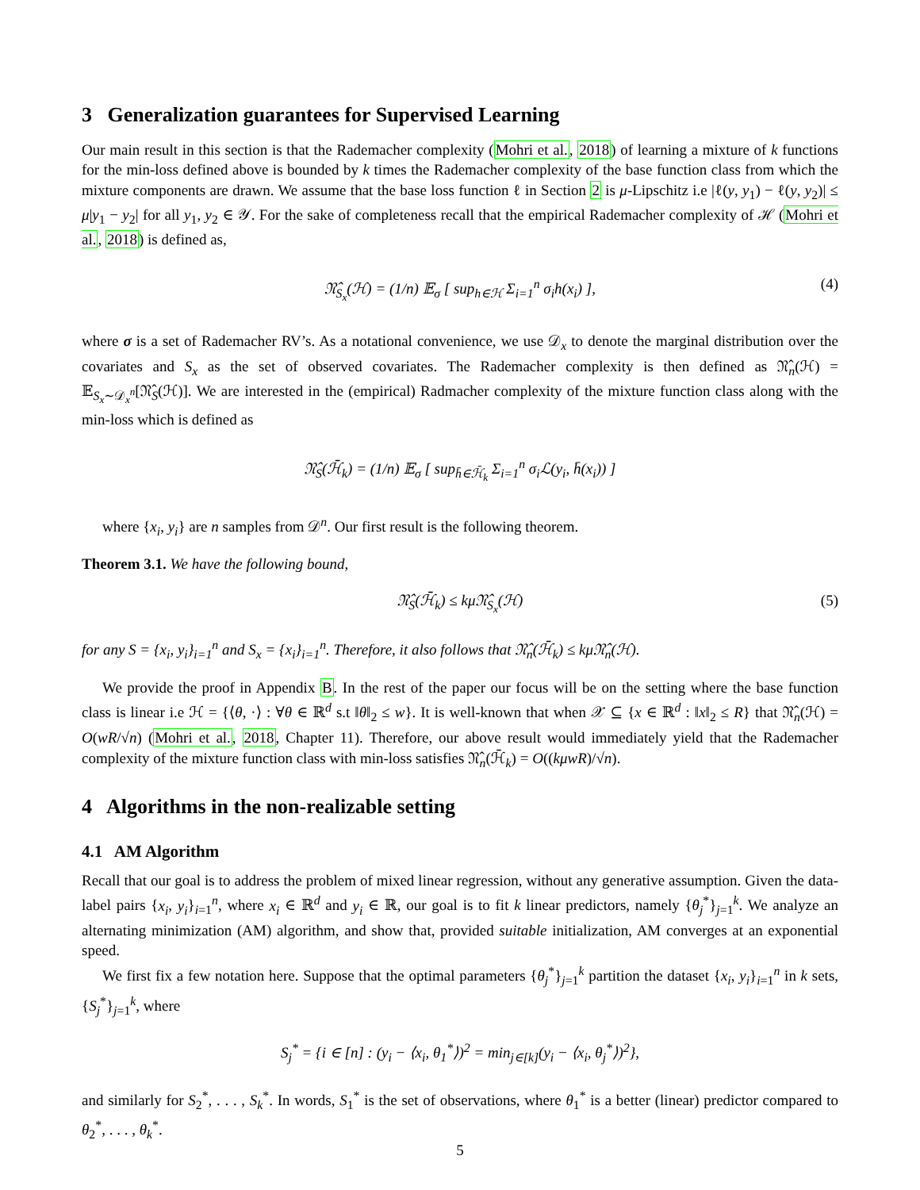3 Generalization guarantees for Supervised Learning
Our main result in this section is that the Rademacher complexity (Mohri et al., 2018) of learning a mixture of k functions for the min-loss defined above is bounded by k times the Rademacher complexity of the base function class from which the mixture components are drawn. We assume that the base loss function ℓ in Section 2 is μ-Lipschitz i.e |ℓ(y, y<sub>1</sub>) − ℓ(y, y<sub>2</sub>)| ≤ μ|y<sub>1</sub> − y<sub>2</sub>| for all y<sub>1</sub>, y<sub>2</sub> ∈ 𝒴. For the sake of completeness recall that the empirical Rademacher complexity of ℋ (Mohri et al., 2018) is defined as,
𝔑̂<sub>S<sub>x</sub></sub>(ℋ) = (1/n) 𝔼<sub>σ</sub> [ sup<sub>h∈ℋ</sub> Σ<sub>i=1</sub><sup>n</sup> σ<sub>i</sub>h(x<sub>i</sub>) ], (4)
where σ is a set of Rademacher RV’s. As a notational convenience, we use 𝒟<sub>x</sub> to denote the marginal distribution over the covariates and S<sub>x</sub> as the set of observed covariates. The Rademacher complexity is then defined as 𝔑̂<sub>n</sub>(ℋ) = 𝔼<sub>S<sub>x</sub>∼𝒟<sub>x</sub><sup>n</sup></sub>[𝔑̂<sub>S</sub>(ℋ)]. We are interested in the (empirical) Radmacher complexity of the mixture function class along with the min-loss which is defined as
𝔑̂<sub>S</sub>(ℋ̄<sub>k</sub>) = (1/n) 𝔼<sub>σ</sub> [ sup<sub>h̄∈ℋ̄<sub>k</sub></sub> Σ<sub>i=1</sub><sup>n</sup> σ<sub>i</sub>ℒ(y<sub>i</sub>, h̄(x<sub>i</sub>)) ]
where {x<sub>i</sub>, y<sub>i</sub>} are n samples from 𝒟<sup>n</sup>. Our first result is the following theorem.
Theorem 3.1. We have the following bound,
𝔑̂<sub>S</sub>(ℋ̄<sub>k</sub>) ≤ kμ𝔑̂<sub>S<sub>x</sub></sub>(ℋ) (5)
for any S = {x<sub>i</sub>, y<sub>i</sub>}<sub>i=1</sub><sup>n</sup> and S<sub>x</sub> = {x<sub>i</sub>}<sub>i=1</sub><sup>n</sup>. Therefore, it also follows that 𝔑̂<sub>n</sub>(ℋ̄<sub>k</sub>) ≤ kμ𝔑̂<sub>n</sub>(ℋ).
We provide the proof in Appendix B. In the rest of the paper our focus will be on the setting where the base function class is linear i.e ℋ = {⟨θ, ·⟩ : ∀θ ∈ ℝ<sup>d</sup> s.t ‖θ‖<sub>2</sub> ≤ w}. It is well-known that when 𝒳 ⊆ {x ∈ ℝ<sup>d</sup> : ‖x‖<sub>2</sub> ≤ R} that 𝔑̂<sub>n</sub>(ℋ) = O(wR/√n) (Mohri et al., 2018, Chapter 11). Therefore, our above result would immediately yield that the Rademacher complexity of the mixture function class with min-loss satisfies 𝔑̂<sub>n</sub>(ℋ̄<sub>k</sub>) = O((kμwR)/√n).
4 Algorithms in the non-realizable setting
4.1 AM Algorithm
Recall that our goal is to address the problem of mixed linear regression, without any generative assumption. Given the data-label pairs {x<sub>i</sub>, y<sub>i</sub>}<sub>i=1</sub><sup>n</sup>, where x<sub>i</sub> ∈ ℝ<sup>d</sup> and y<sub>i</sub> ∈ ℝ, our goal is to fit k linear predictors, namely {θ<sub>j</sub><sup>*</sup>}<sub>j=1</sub><sup>k</sup>. We analyze an alternating minimization (AM) algorithm, and show that, provided suitable initialization, AM converges at an exponential speed.
We first fix a few notation here. Suppose that the optimal parameters {θ<sub>j</sub><sup>*</sup>}<sub>j=1</sub><sup>k</sup> partition the dataset {x<sub>i</sub>, y<sub>i</sub>}<sub>i=1</sub><sup>n</sup> in k sets, {S<sub>j</sub><sup>*</sup>}<sub>j=1</sub><sup>k</sup>, where
S<sub>j</sub><sup>*</sup> = {i ∈ [n] : (y<sub>i</sub> − ⟨x<sub>i</sub>, θ<sub>1</sub><sup>*</sup>⟩)<sup>2</sup> = min<sub>j∈[k]</sub>(y<sub>i</sub> − ⟨x<sub>i</sub>, θ<sub>j</sub><sup>*</sup>⟩)<sup>2</sup>},
and similarly for S<sub>2</sub><sup>*</sup>, . . . , S<sub>k</sub><sup>*</sup>. In words, S<sub>1</sub><sup>*</sup> is the set of observations, where θ<sub>1</sub><sup>*</sup> is a better (linear) predictor compared to θ<sub>2</sub><sup>*</sup>, . . . , θ<sub>k</sub><sup>*</sup>.
5